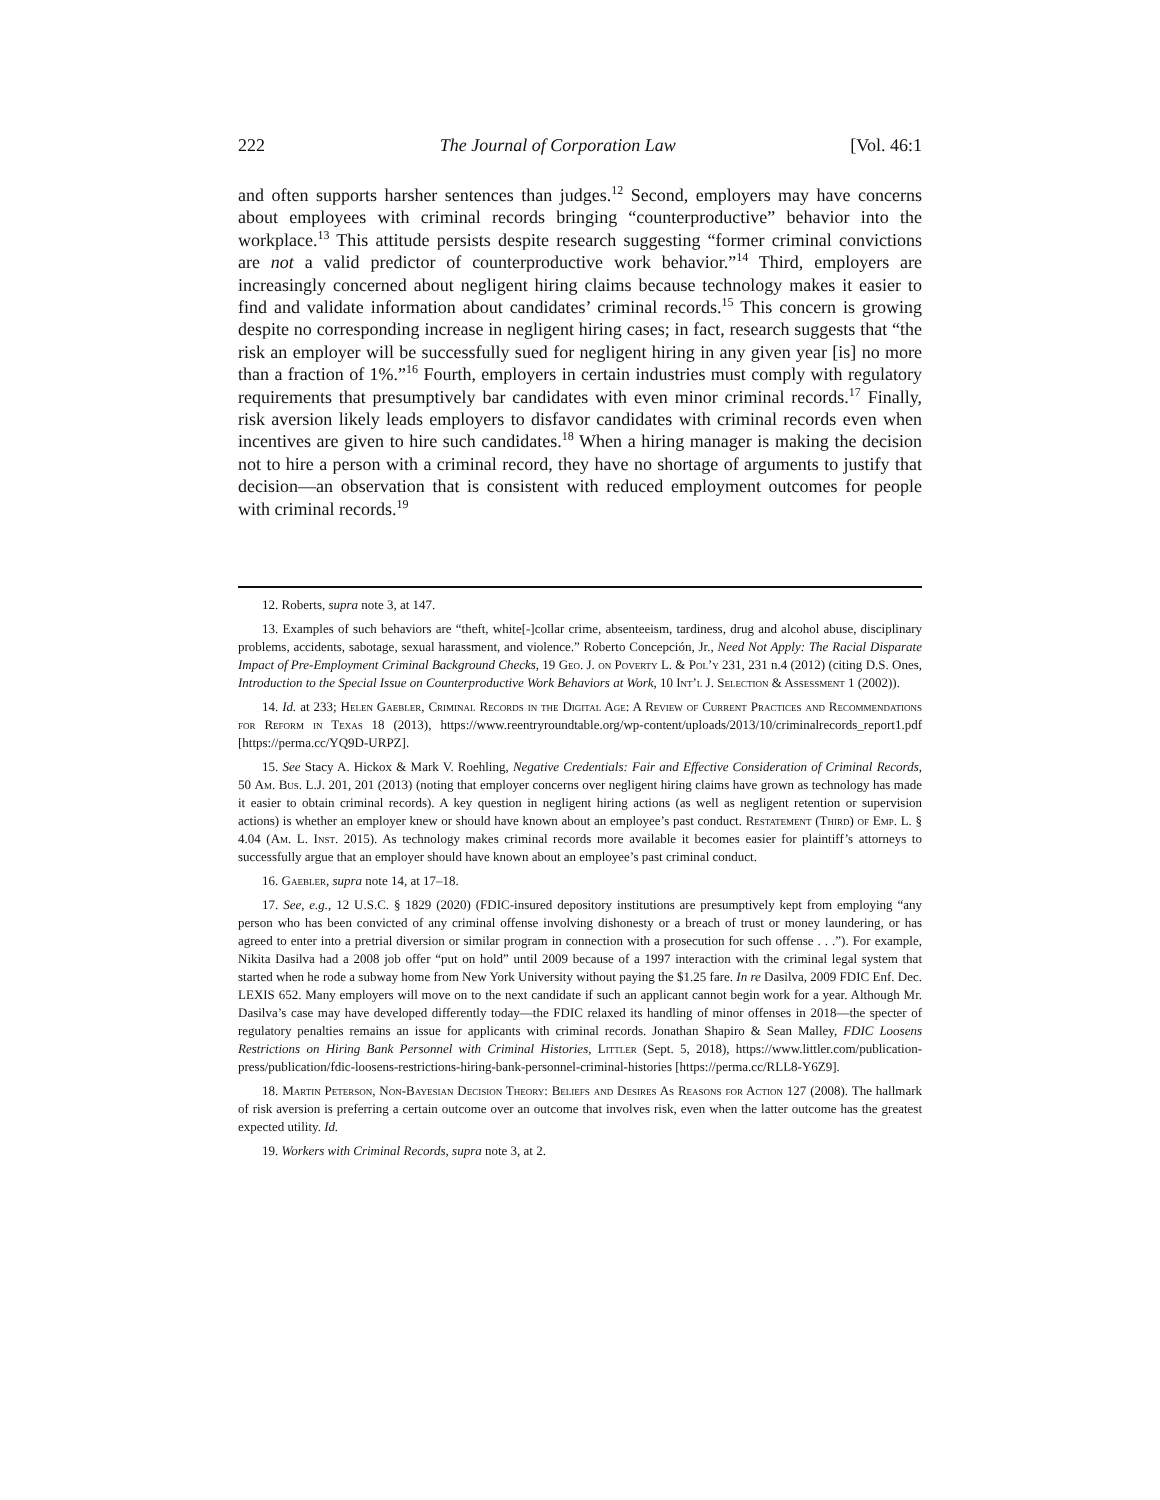222 The Journal of Corporation Law [Vol. 46:1
and often supports harsher sentences than judges.<sup>12</sup> Second, employers may have concerns about employees with criminal records bringing “counterproductive” behavior into the workplace.<sup>13</sup> This attitude persists despite research suggesting “former criminal convictions are not a valid predictor of counterproductive work behavior.”<sup>14</sup> Third, employers are increasingly concerned about negligent hiring claims because technology makes it easier to find and validate information about candidates’ criminal records.<sup>15</sup> This concern is growing despite no corresponding increase in negligent hiring cases; in fact, research suggests that “the risk an employer will be successfully sued for negligent hiring in any given year [is] no more than a fraction of 1%.”<sup>16</sup> Fourth, employers in certain industries must comply with regulatory requirements that presumptively bar candidates with even minor criminal records.<sup>17</sup> Finally, risk aversion likely leads employers to disfavor candidates with criminal records even when incentives are given to hire such candidates.<sup>18</sup> When a hiring manager is making the decision not to hire a person with a criminal record, they have no shortage of arguments to justify that decision—an observation that is consistent with reduced employment outcomes for people with criminal records.<sup>19</sup>
12. Roberts, supra note 3, at 147.
13. Examples of such behaviors are “theft, white[-]collar crime, absenteeism, tardiness, drug and alcohol abuse, disciplinary problems, accidents, sabotage, sexual harassment, and violence.” Roberto Concepción, Jr., Need Not Apply: The Racial Disparate Impact of Pre-Employment Criminal Background Checks, 19 Geo. J. on Poverty L. & Pol’y 231, 231 n.4 (2012) (citing D.S. Ones, Introduction to the Special Issue on Counterproductive Work Behaviors at Work, 10 Int’l J. Selection & Assessment 1 (2002)).
14. Id. at 233; Helen Gaebler, Criminal Records in the Digital Age: A Review of Current Practices and Recommendations for Reform in Texas 18 (2013), https://www.reentryroundtable.org/wp-content/uploads/2013/10/criminalrecords_report1.pdf [https://perma.cc/YQ9D-URPZ].
15. See Stacy A. Hickox & Mark V. Roehling, Negative Credentials: Fair and Effective Consideration of Criminal Records, 50 Am. Bus. L.J. 201, 201 (2013) (noting that employer concerns over negligent hiring claims have grown as technology has made it easier to obtain criminal records). A key question in negligent hiring actions (as well as negligent retention or supervision actions) is whether an employer knew or should have known about an employee’s past conduct. Restatement (Third) of Emp. L. § 4.04 (Am. L. Inst. 2015). As technology makes criminal records more available it becomes easier for plaintiff’s attorneys to successfully argue that an employer should have known about an employee’s past criminal conduct.
16. Gaebler, supra note 14, at 17–18.
17. See, e.g., 12 U.S.C. § 1829 (2020) (FDIC-insured depository institutions are presumptively kept from employing “any person who has been convicted of any criminal offense involving dishonesty or a breach of trust or money laundering, or has agreed to enter into a pretrial diversion or similar program in connection with a prosecution for such offense . . .”). For example, Nikita Dasilva had a 2008 job offer “put on hold” until 2009 because of a 1997 interaction with the criminal legal system that started when he rode a subway home from New York University without paying the $1.25 fare. In re Dasilva, 2009 FDIC Enf. Dec. LEXIS 652. Many employers will move on to the next candidate if such an applicant cannot begin work for a year. Although Mr. Dasilva’s case may have developed differently today—the FDIC relaxed its handling of minor offenses in 2018—the specter of regulatory penalties remains an issue for applicants with criminal records. Jonathan Shapiro & Sean Malley, FDIC Loosens Restrictions on Hiring Bank Personnel with Criminal Histories, Littler (Sept. 5, 2018), https://www.littler.com/publication-press/publication/fdic-loosens-restrictions-hiring-bank-personnel-criminal-histories [https://perma.cc/RLL8-Y6Z9].
18. Martin Peterson, Non-Bayesian Decision Theory: Beliefs and Desires As Reasons for Action 127 (2008). The hallmark of risk aversion is preferring a certain outcome over an outcome that involves risk, even when the latter outcome has the greatest expected utility. Id.
19. Workers with Criminal Records, supra note 3, at 2.